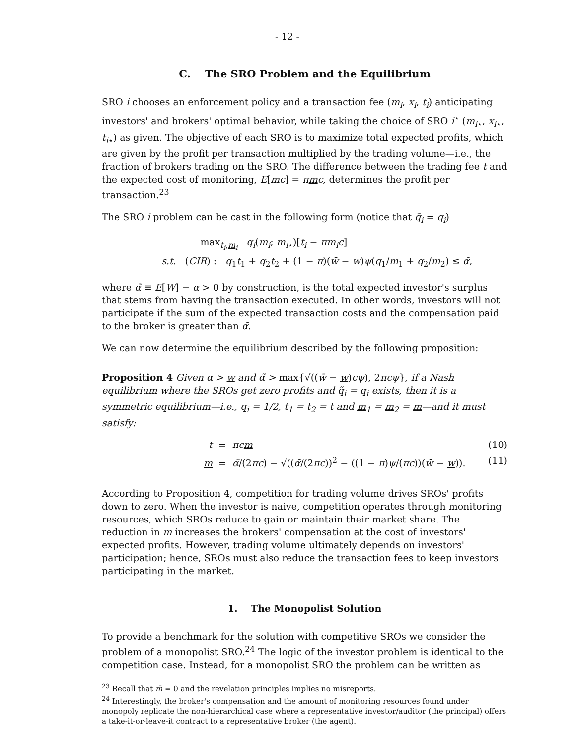- 12 -
C. The SRO Problem and the Equilibrium
SRO i chooses an enforcement policy and a transaction fee (m<sub>i</sub>, x<sub>i</sub>, t<sub>i</sub>) anticipating investors' and brokers' optimal behavior, while taking the choice of SRO i<sup>⋆</sup> (m<sub>i⋆</sub>, x<sub>i⋆</sub>, t<sub>i⋆</sub>) as given. The objective of each SRO is to maximize total expected profits, which are given by the profit per transaction multiplied by the trading volume—i.e., the fraction of brokers trading on the SRO. The difference between the trading fee t and the expected cost of monitoring, E[mc] = πmc, determines the profit per transaction.<sup>23</sup>
The SRO i problem can be cast in the following form (notice that q̃<sub>i</sub> = q<sub>i</sub>)
max<sub>t<sub>i</sub>,m<sub>i</sub></sub> q<sub>i</sub>(m<sub>i</sub>; m<sub>i⋆</sub>)[t<sub>i</sub> − πm<sub>i</sub>c]
s.t. (CIR) : q<sub>1</sub>t<sub>1</sub> + q<sub>2</sub>t<sub>2</sub> + (1 − π)(w̄ − w)ψ(q<sub>1</sub>/m<sub>1</sub> + q<sub>2</sub>/m<sub>2</sub>) ≤ α̃,
where α̃ ≡ E[W] − α > 0 by construction, is the total expected investor's surplus that stems from having the transaction executed. In other words, investors will not participate if the sum of the expected transaction costs and the compensation paid to the broker is greater than α̃.
We can now determine the equilibrium described by the following proposition:
Proposition 4 Given α > w and α̃ > max{√((w̄ − w)cψ), 2πcψ}, if a Nash equilibrium where the SROs get zero profits and q̃<sub>i</sub> = q<sub>i</sub> exists, then it is a symmetric equilibrium—i.e., q<sub>i</sub> = 1/2, t<sub>1</sub> = t<sub>2</sub> = t and m<sub>1</sub> = m<sub>2</sub> = m—and it must satisfy:
t = πcm (10)
m = α̃/(2πc) − √((α̃/(2πc))<sup>2</sup> − ((1 − π)ψ/(πc))(w̄ − w)). (11)
According to Proposition 4, competition for trading volume drives SROs' profits down to zero. When the investor is naive, competition operates through monitoring resources, which SROs reduce to gain or maintain their market share. The reduction in m increases the brokers' compensation at the cost of investors' expected profits. However, trading volume ultimately depends on investors' participation; hence, SROs must also reduce the transaction fees to keep investors participating in the market.
1. The Monopolist Solution
To provide a benchmark for the solution with competitive SROs we consider the problem of a monopolist SRO.<sup>24</sup> The logic of the investor problem is identical to the competition case. Instead, for a monopolist SRO the problem can be written as
<sup>23</sup> Recall that m̄ = 0 and the revelation principles implies no misreports.
<sup>24</sup> Interestingly, the broker's compensation and the amount of monitoring resources found under monopoly replicate the non-hierarchical case where a representative investor/auditor (the principal) offers a take-it-or-leave-it contract to a representative broker (the agent).